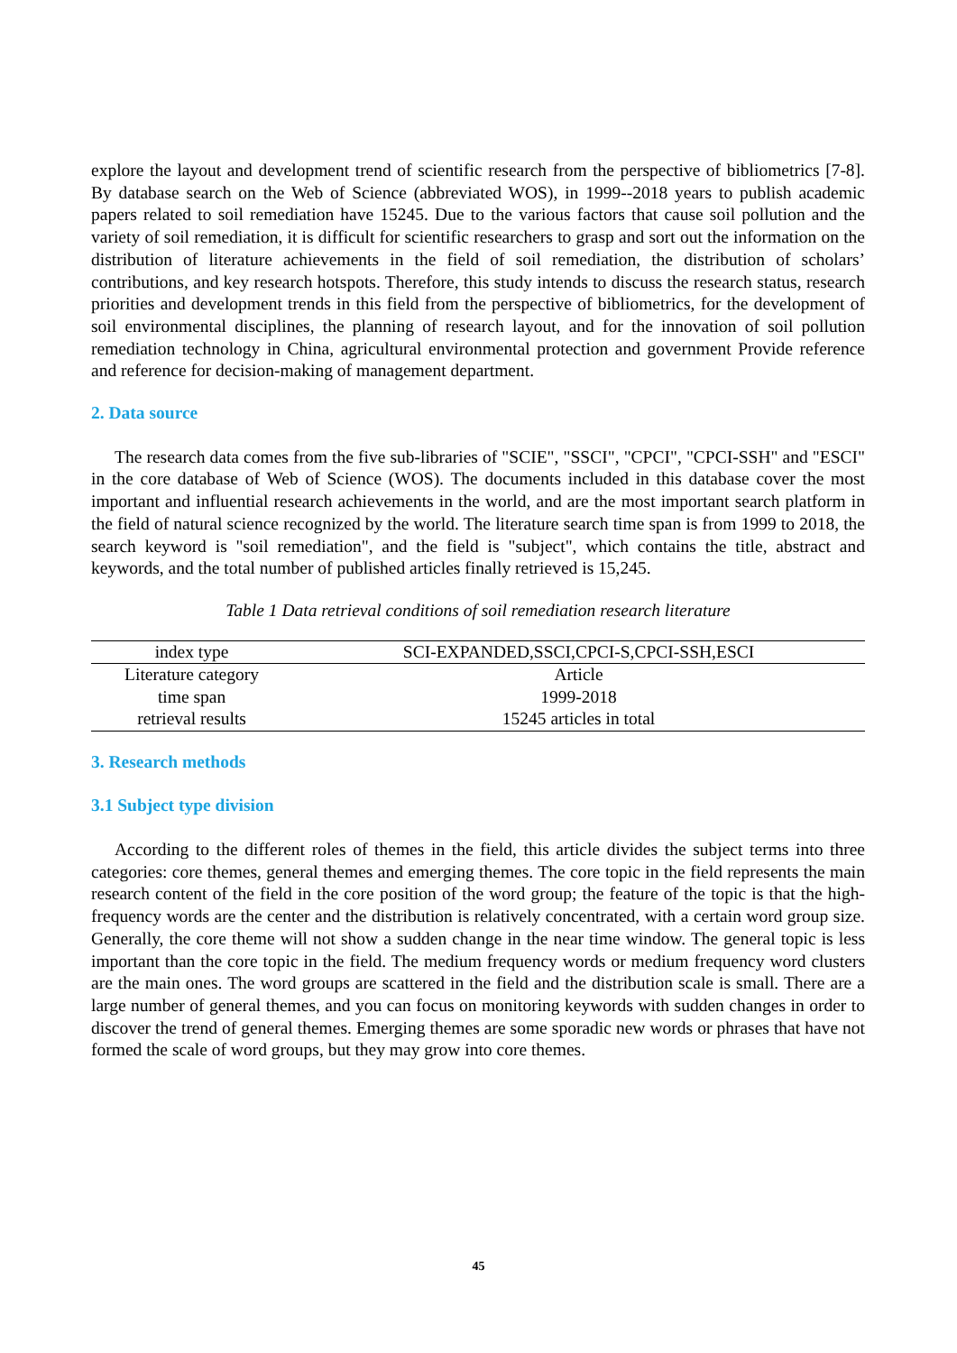explore the layout and development trend of scientific research from the perspective of bibliometrics [7-8]. By database search on the Web of Science (abbreviated WOS), in 1999--2018 years to publish academic papers related to soil remediation have 15245. Due to the various factors that cause soil pollution and the variety of soil remediation, it is difficult for scientific researchers to grasp and sort out the information on the distribution of literature achievements in the field of soil remediation, the distribution of scholars’ contributions, and key research hotspots. Therefore, this study intends to discuss the research status, research priorities and development trends in this field from the perspective of bibliometrics, for the development of soil environmental disciplines, the planning of research layout, and for the innovation of soil pollution remediation technology in China, agricultural environmental protection and government Provide reference and reference for decision-making of management department.
2. Data source
The research data comes from the five sub-libraries of "SCIE", "SSCI", "CPCI", "CPCI-SSH" and "ESCI" in the core database of Web of Science (WOS). The documents included in this database cover the most important and influential research achievements in the world, and are the most important search platform in the field of natural science recognized by the world. The literature search time span is from 1999 to 2018, the search keyword is "soil remediation", and the field is "subject", which contains the title, abstract and keywords, and the total number of published articles finally retrieved is 15,245.
Table 1 Data retrieval conditions of soil remediation research literature
| index type | SCI-EXPANDED,SSCI,CPCI-S,CPCI-SSH,ESCI |
| --- | --- |
| Literature category | Article |
| time span | 1999-2018 |
| retrieval results | 15245 articles in total |
3. Research methods
3.1 Subject type division
According to the different roles of themes in the field, this article divides the subject terms into three categories: core themes, general themes and emerging themes. The core topic in the field represents the main research content of the field in the core position of the word group; the feature of the topic is that the high-frequency words are the center and the distribution is relatively concentrated, with a certain word group size. Generally, the core theme will not show a sudden change in the near time window. The general topic is less important than the core topic in the field. The medium frequency words or medium frequency word clusters are the main ones. The word groups are scattered in the field and the distribution scale is small. There are a large number of general themes, and you can focus on monitoring keywords with sudden changes in order to discover the trend of general themes. Emerging themes are some sporadic new words or phrases that have not formed the scale of word groups, but they may grow into core themes.
45